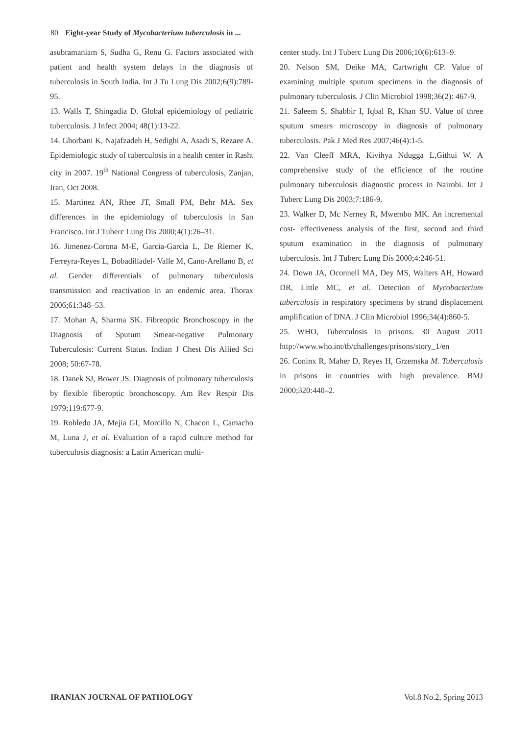80 Eight-year Study of Mycobacterium tuberculosis in ...
asubramaniam S, Sudha G, Renu G. Factors associated with patient and health system delays in the diagnosis of tuberculosis in South India. Int J Tu Lung Dis 2002;6(9):789-95.
13. Walls T, Shingadia D. Global epidemiology of pediatric tuberculosis. J Infect 2004; 48(1):13-22.
14. Ghorbani K, Najafzadeh H, Sedighi A, Asadi S, Rezaee A. Epidemiologic study of tuberculosis in a health center in Rasht city in 2007. 19<sup>th</sup> National Congress of tuberculosis, Zanjan, Iran, Oct 2008.
15. Martinez AN, Rhee JT, Small PM, Behr MA. Sex differences in the epidemiology of tuberculosis in San Francisco. Int J Tuberc Lung Dis 2000;4(1):26–31.
16. Jimenez-Corona M-E, Garcia-Garcia L, De Riemer K, Ferreyra-Reyes L, Bobadilladel- Valle M, Cano-Arellano B, et al. Gender differentials of pulmonary tuberculosis transmission and reactivation in an endemic area. Thorax 2006;61:348–53.
17. Mohan A, Sharma SK. Fibreoptic Bronchoscopy in the Diagnosis of Sputum Smear-negative Pulmonary Tuberculosis: Current Status. Indian J Chest Dis Allied Sci 2008; 50:67-78.
18. Danek SJ, Bower JS. Diagnosis of pulmonary tuberculosis by flexible fiberoptic bronchoscopy. Am Rev Respir Dis 1979;119:677-9.
19. Robledo JA, Mejia GI, Morcillo N, Chacon L, Camacho M, Luna J, et al. Evaluation of a rapid culture method for tuberculosis diagnosis: a Latin American multi-
center study. Int J Tuberc Lung Dis 2006;10(6):613–9.
20. Nelson SM, Deike MA, Cartwright CP. Value of examining multiple sputum specimens in the diagnosis of pulmonary tuberculosis. J Clin Microbiol 1998;36(2): 467-9.
21. Saleem S, Shabbir I, Iqbal R, Khan SU. Value of three sputum smears microscopy in diagnosis of pulmonary tuberculosis. Pak J Med Res 2007;46(4):1-5.
22. Van Cleeff MRA, Kivihya Ndugga L,Githui W. A comprehensive study of the efficience of the routine pulmonary tuberculosis diagnostic process in Nairobi. Int J Tuberc Lung Dis 2003;7:186-9.
23. Walker D, Mc Nerney R, Mwembo MK. An incremental cost- effectiveness analysis of the first, second and third sputum examination in the diagnosis of pulmonary tuberculosis. Int J Tuberc Lung Dis 2000;4:246-51.
24. Down JA, Oconnell MA, Dey MS, Walters AH, Howard DR, Little MC, et al. Detection of Mycobacterium tuberculosis in respiratory specimens by strand displacement amplification of DNA. J Clin Microbiol 1996;34(4):860-5.
25. WHO, Tuberculosis in prisons. 30 August 2011 http://www.who.int/tb/challenges/prisons/story_1/en
26. Coninx R, Maher D, Reyes H, Grzemska M. Tuberculosis in prisons in countries with high prevalence. BMJ 2000;320:440–2.
IRANIAN JOURNAL OF PATHOLOGY Vol.8 No.2, Spring 2013